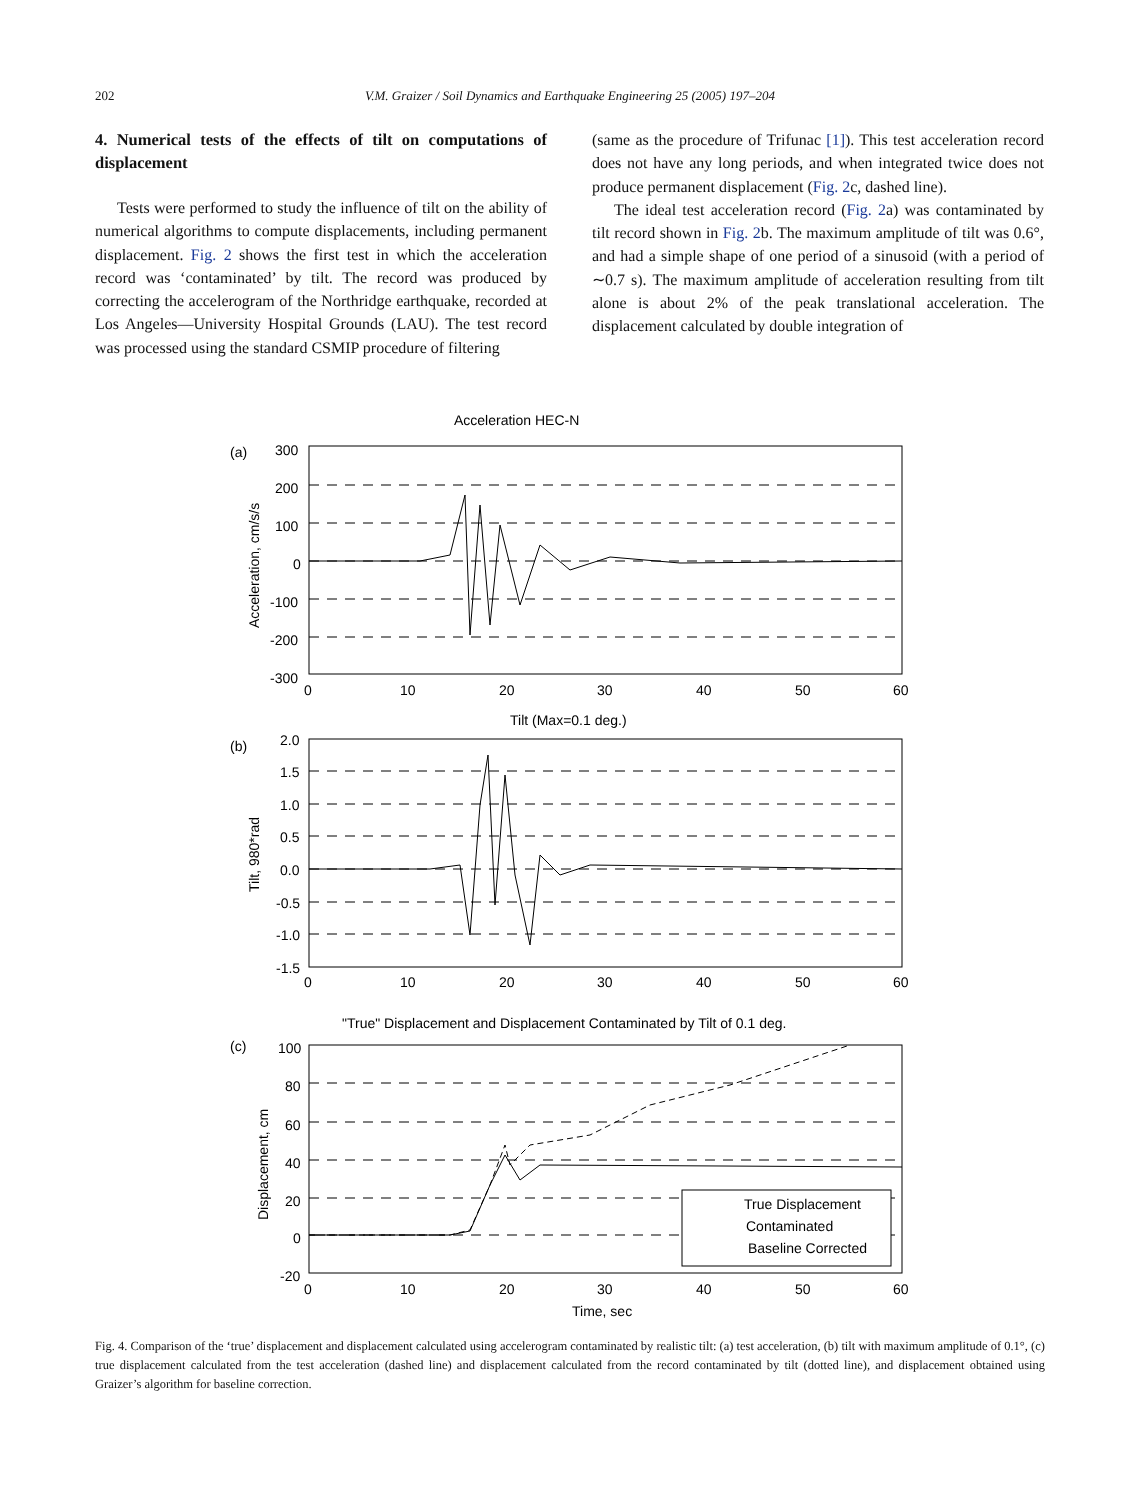202
V.M. Graizer / Soil Dynamics and Earthquake Engineering 25 (2005) 197–204
4. Numerical tests of the effects of tilt on computations of displacement
Tests were performed to study the influence of tilt on the ability of numerical algorithms to compute displacements, including permanent displacement. Fig. 2 shows the first test in which the acceleration record was ‘contaminated’ by tilt. The record was produced by correcting the accelerogram of the Northridge earthquake, recorded at Los Angeles—University Hospital Grounds (LAU). The test record was processed using the standard CSMIP procedure of filtering
(same as the procedure of Trifunac [1]). This test acceleration record does not have any long periods, and when integrated twice does not produce permanent displacement (Fig. 2c, dashed line).
The ideal test acceleration record (Fig. 2a) was contaminated by tilt record shown in Fig. 2b. The maximum amplitude of tilt was 0.6°, and had a simple shape of one period of a sinusoid (with a period of ∼0.7 s). The maximum amplitude of acceleration resulting from tilt alone is about 2% of the peak translational acceleration. The displacement calculated by double integration of
Acceleration HEC-N
(a)
(b)
(c)
300
200
100
0
-100
-200
-300
0
10
20
30
40
50
60
Tilt (Max=0.1 deg.)
2.0
1.5
1.0
0.5
0.0
-0.5
-1.0
-1.5
0
10
20
30
40
50
60
"True" Displacement and Displacement Contaminated by Tilt of 0.1 deg.
100
80
60
40
20
0
-20
0
10
20
30
40
50
60
Time, sec
True Displacement
Contaminated
Baseline Corrected
Acceleration, cm/s/s
Tilt, 980*rad
Displacement, cm
Fig. 4. Comparison of the ‘true’ displacement and displacement calculated using accelerogram contaminated by realistic tilt: (a) test acceleration, (b) tilt with maximum amplitude of 0.1°, (c) true displacement calculated from the test acceleration (dashed line) and displacement calculated from the record contaminated by tilt (dotted line), and displacement obtained using Graizer’s algorithm for baseline correction.